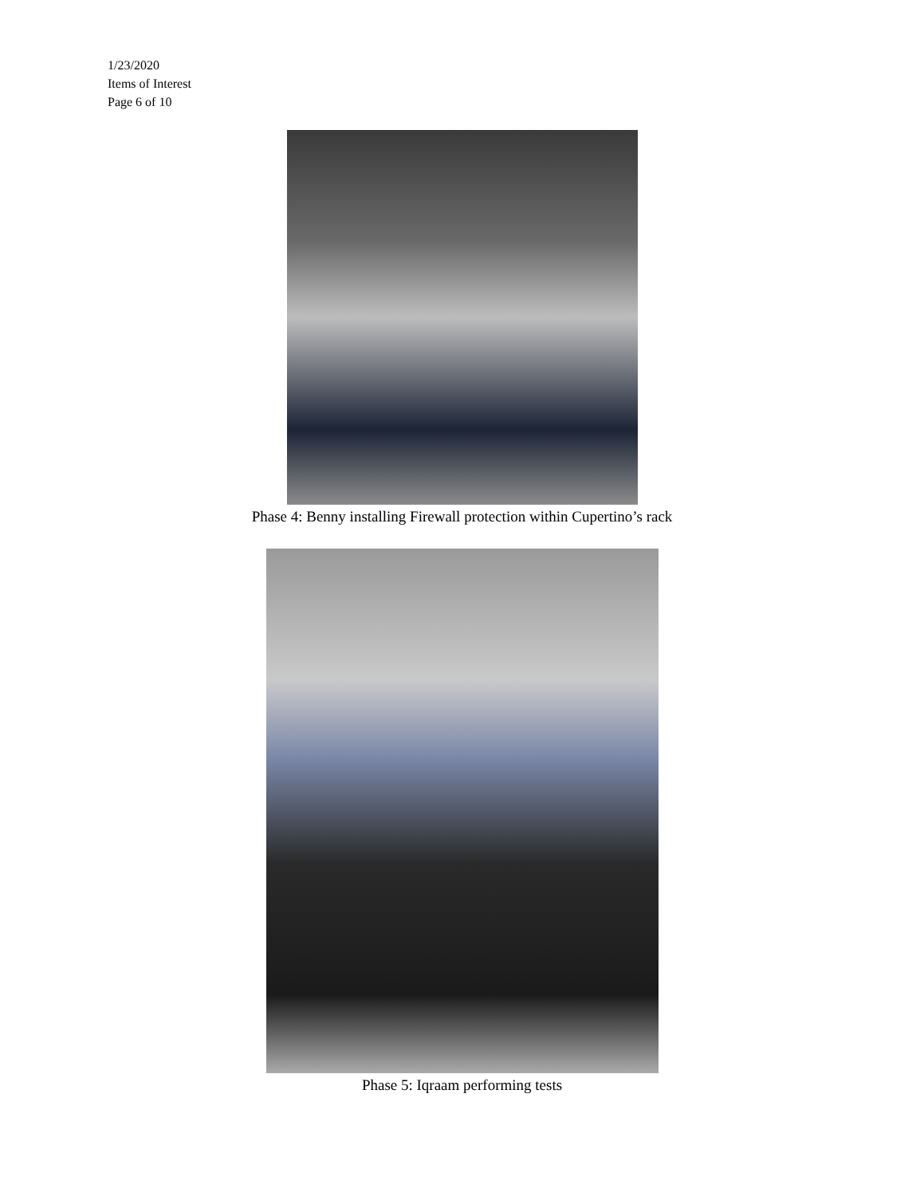1/23/2020
Items of Interest
Page 6 of 10
Phase 4: Benny installing Firewall protection within Cupertino’s rack
Phase 5: Iqraam performing tests